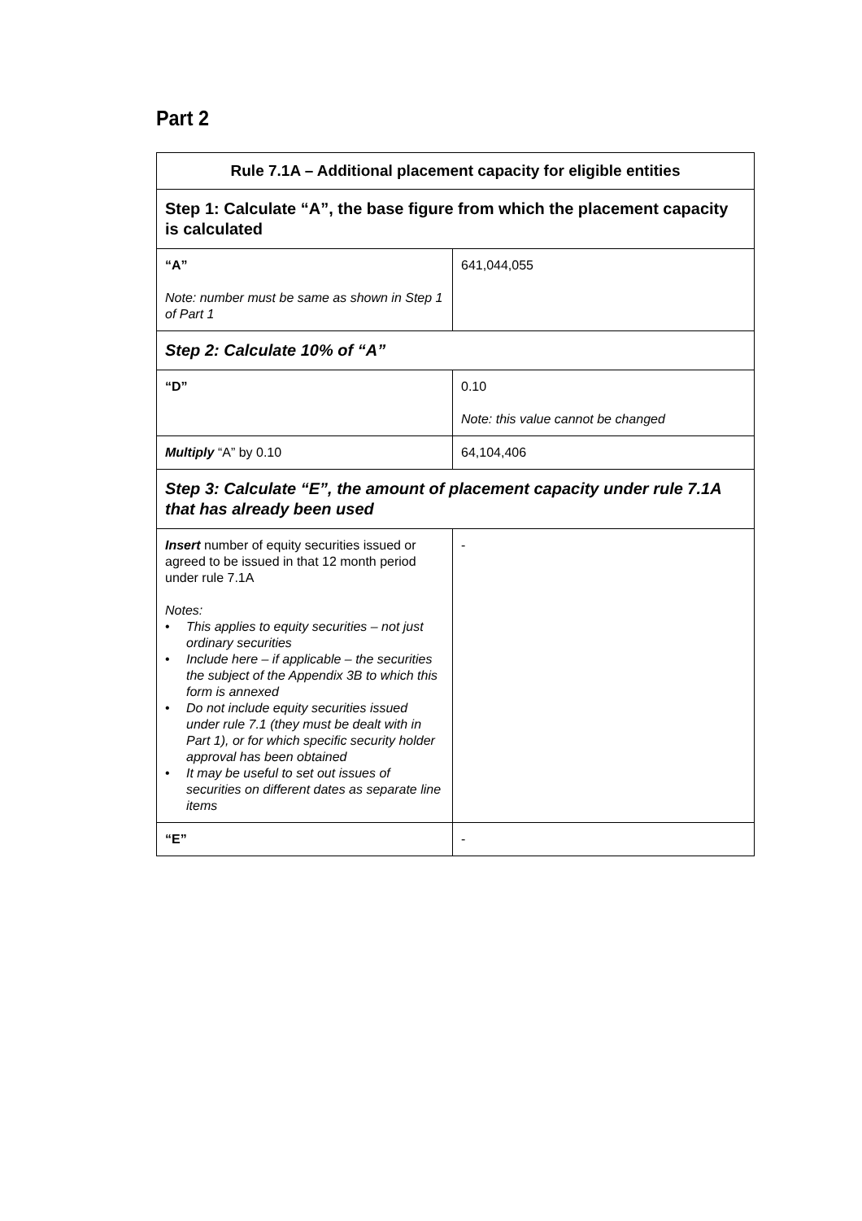Part 2
| Rule 7.1A – Additional placement capacity for eligible entities | |
| Step 1: Calculate “A”, the base figure from which the placement capacity is calculated | |
| “A” Note: number must be same as shown in Step 1 of Part 1 | 641,044,055 |
| Step 2: Calculate 10% of “A” | |
| “D” | 0.10 Note: this value cannot be changed |
| Multiply “A” by 0.10 | 64,104,406 |
| Step 3: Calculate “E”, the amount of placement capacity under rule 7.1A that has already been used | |
| Insert number of equity securities issued or agreed to be issued in that 12 month period under rule 7.1A Notes: • This applies to equity securities – not just ordinary securities • Include here – if applicable – the securities the subject of the Appendix 3B to which this form is annexed • Do not include equity securities issued under rule 7.1 (they must be dealt with in Part 1), or for which specific security holder approval has been obtained • It may be useful to set out issues of securities on different dates as separate line items | - |
| “E” | - |